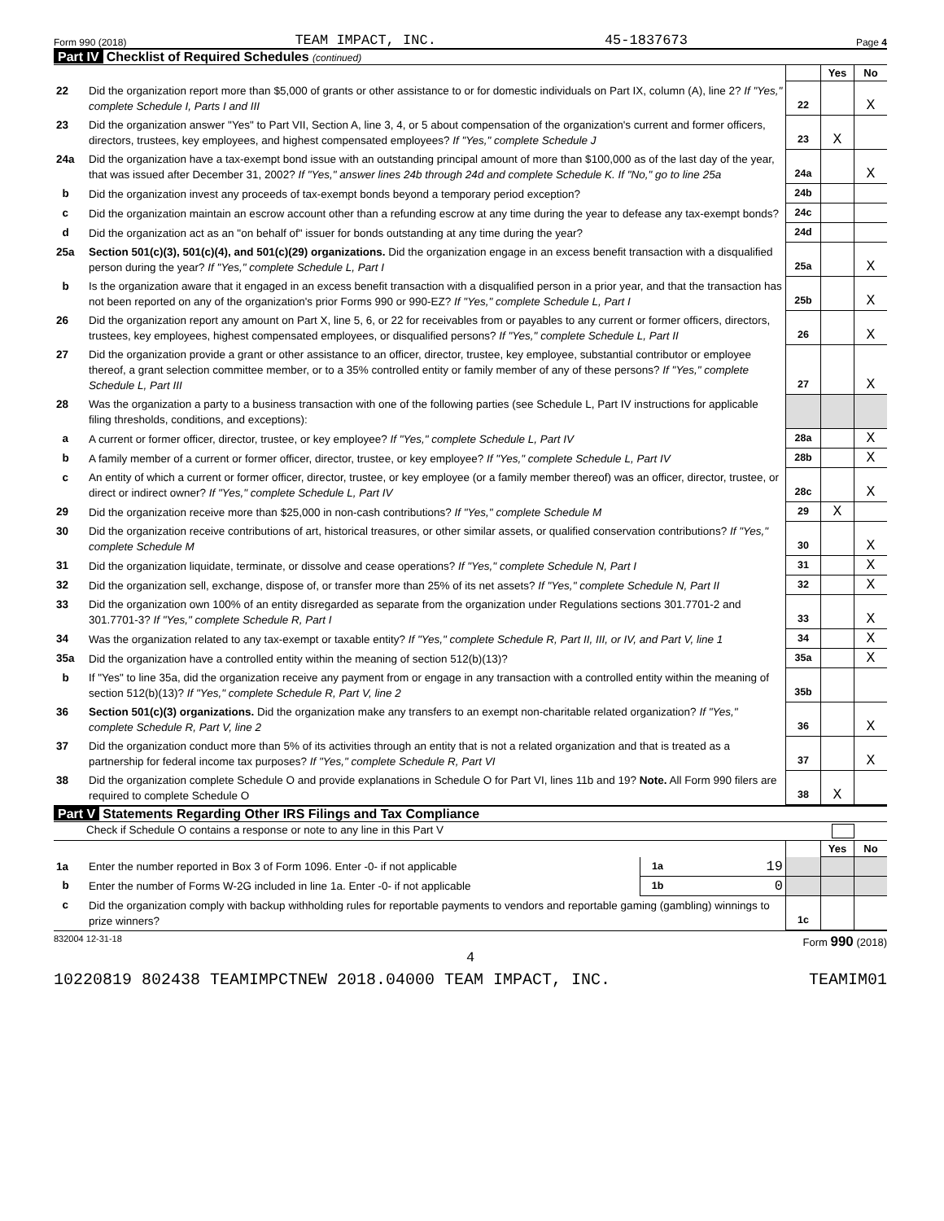Form 990 (2018) TEAM IMPACT, INC. 45-1837673 Page 4
Part IV Checklist of Required Schedules (continued)
| | | | Yes | No |
| 22 | Did the organization report more than $5,000 of grants or other assistance to or for domestic individuals on Part IX, column (A), line 2? If "Yes," complete Schedule I, Parts I and III | 22 | | X |
| 23 | Did the organization answer "Yes" to Part VII, Section A, line 3, 4, or 5 about compensation of the organization's current and former officers, directors, trustees, key employees, and highest compensated employees? If "Yes," complete Schedule J | 23 | X | |
| 24a | Did the organization have a tax-exempt bond issue with an outstanding principal amount of more than $100,000 as of the last day of the year, that was issued after December 31, 2002? If "Yes," answer lines 24b through 24d and complete Schedule K. If "No," go to line 25a | 24a | | X |
| b | Did the organization invest any proceeds of tax-exempt bonds beyond a temporary period exception? | 24b | | |
| c | Did the organization maintain an escrow account other than a refunding escrow at any time during the year to defease any tax-exempt bonds? | 24c | | |
| d | Did the organization act as an "on behalf of" issuer for bonds outstanding at any time during the year? | 24d | | |
| 25a | Section 501(c)(3), 501(c)(4), and 501(c)(29) organizations. Did the organization engage in an excess benefit transaction with a disqualified person during the year? If "Yes," complete Schedule L, Part I | 25a | | X |
| b | Is the organization aware that it engaged in an excess benefit transaction with a disqualified person in a prior year, and that the transaction has not been reported on any of the organization's prior Forms 990 or 990-EZ? If "Yes," complete Schedule L, Part I | 25b | | X |
| 26 | Did the organization report any amount on Part X, line 5, 6, or 22 for receivables from or payables to any current or former officers, directors, trustees, key employees, highest compensated employees, or disqualified persons? If "Yes," complete Schedule L, Part II | 26 | | X |
| 27 | Did the organization provide a grant or other assistance to an officer, director, trustee, key employee, substantial contributor or employee thereof, a grant selection committee member, or to a 35% controlled entity or family member of any of these persons? If "Yes," complete Schedule L, Part III | 27 | | X |
| 28 | Was the organization a party to a business transaction with one of the following parties (see Schedule L, Part IV instructions for applicable filing thresholds, conditions, and exceptions): | | | |
| a | A current or former officer, director, trustee, or key employee? If "Yes," complete Schedule L, Part IV | 28a | | X |
| b | A family member of a current or former officer, director, trustee, or key employee? If "Yes," complete Schedule L, Part IV | 28b | | X |
| c | An entity of which a current or former officer, director, trustee, or key employee (or a family member thereof) was an officer, director, trustee, or direct or indirect owner? If "Yes," complete Schedule L, Part IV | 28c | | X |
| 29 | Did the organization receive more than $25,000 in non-cash contributions? If "Yes," complete Schedule M | 29 | X | |
| 30 | Did the organization receive contributions of art, historical treasures, or other similar assets, or qualified conservation contributions? If "Yes," complete Schedule M | 30 | | X |
| 31 | Did the organization liquidate, terminate, or dissolve and cease operations? If "Yes," complete Schedule N, Part I | 31 | | X |
| 32 | Did the organization sell, exchange, dispose of, or transfer more than 25% of its net assets? If "Yes," complete Schedule N, Part II | 32 | | X |
| 33 | Did the organization own 100% of an entity disregarded as separate from the organization under Regulations sections 301.7701-2 and 301.7701-3? If "Yes," complete Schedule R, Part I | 33 | | X |
| 34 | Was the organization related to any tax-exempt or taxable entity? If "Yes," complete Schedule R, Part II, III, or IV, and Part V, line 1 | 34 | | X |
| 35a | Did the organization have a controlled entity within the meaning of section 512(b)(13)? | 35a | | X |
| b | If "Yes" to line 35a, did the organization receive any payment from or engage in any transaction with a controlled entity within the meaning of section 512(b)(13)? If "Yes," complete Schedule R, Part V, line 2 | 35b | | |
| 36 | Section 501(c)(3) organizations. Did the organization make any transfers to an exempt non-charitable related organization? If "Yes," complete Schedule R, Part V, line 2 | 36 | | X |
| 37 | Did the organization conduct more than 5% of its activities through an entity that is not a related organization and that is treated as a partnership for federal income tax purposes? If "Yes," complete Schedule R, Part VI | 37 | | X |
| 38 | Did the organization complete Schedule O and provide explanations in Schedule O for Part VI, lines 11b and 19? Note. All Form 990 filers are required to complete Schedule O | 38 | X | |
Part V Statements Regarding Other IRS Filings and Tax Compliance
Check if Schedule O contains a response or note to any line in this Part V
| | | | | | Yes | No |
| 1a | Enter the number reported in Box 3 of Form 1096. Enter -0- if not applicable | 1a | 19 | | | |
| b | Enter the number of Forms W-2G included in line 1a. Enter -0- if not applicable | 1b | 0 | | | |
| c | Did the organization comply with backup withholding rules for reportable payments to vendors and reportable gaming (gambling) winnings to prize winners? | | | 1c | | |
832004 12-31-18 Form 990 (2018)
4
10220819 802438 TEAMIMPCTNEW 2018.04000 TEAM IMPACT, INC. TEAMIM01